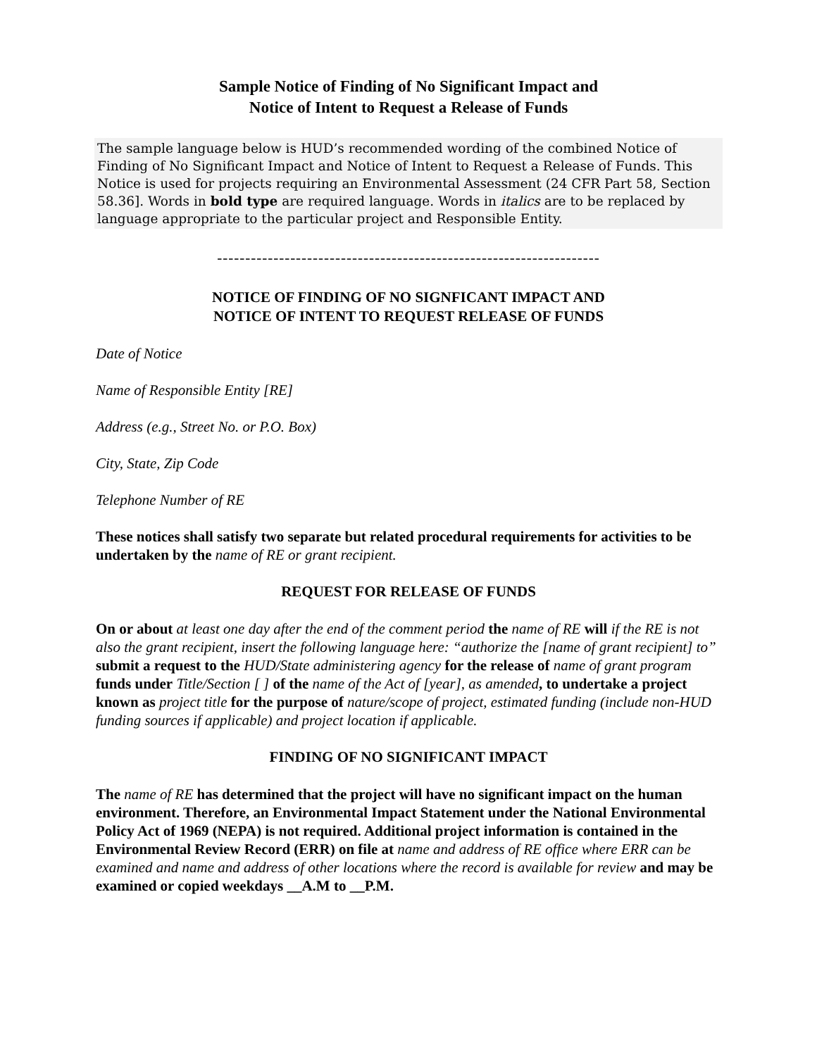Sample Notice of Finding of No Significant Impact and
Notice of Intent to Request a Release of Funds
The sample language below is HUD’s recommended wording of the combined Notice of Finding of No Significant Impact and Notice of Intent to Request a Release of Funds. This Notice is used for projects requiring an Environmental Assessment (24 CFR Part 58, Section 58.36]. Words in bold type are required language. Words in italics are to be replaced by language appropriate to the particular project and Responsible Entity.
--------------------------------------------------------------------
NOTICE OF FINDING OF NO SIGNFICANT IMPACT AND
NOTICE OF INTENT TO REQUEST RELEASE OF FUNDS
Date of Notice
Name of Responsible Entity [RE]
Address (e.g., Street No. or P.O. Box)
City, State, Zip Code
Telephone Number of RE
These notices shall satisfy two separate but related procedural requirements for activities to be undertaken by the name of RE or grant recipient.
REQUEST FOR RELEASE OF FUNDS
On or about at least one day after the end of the comment period the name of RE will if the RE is not also the grant recipient, insert the following language here: “authorize the [name of grant recipient] to” submit a request to the HUD/State administering agency for the release of name of grant program funds under Title/Section [ ] of the name of the Act of [year], as amended, to undertake a project known as project title for the purpose of nature/scope of project, estimated funding (include non-HUD funding sources if applicable) and project location if applicable.
FINDING OF NO SIGNIFICANT IMPACT
The name of RE has determined that the project will have no significant impact on the human environment. Therefore, an Environmental Impact Statement under the National Environmental Policy Act of 1969 (NEPA) is not required. Additional project information is contained in the Environmental Review Record (ERR) on file at name and address of RE office where ERR can be examined and name and address of other locations where the record is available for review and may be examined or copied weekdays __A.M to __P.M.